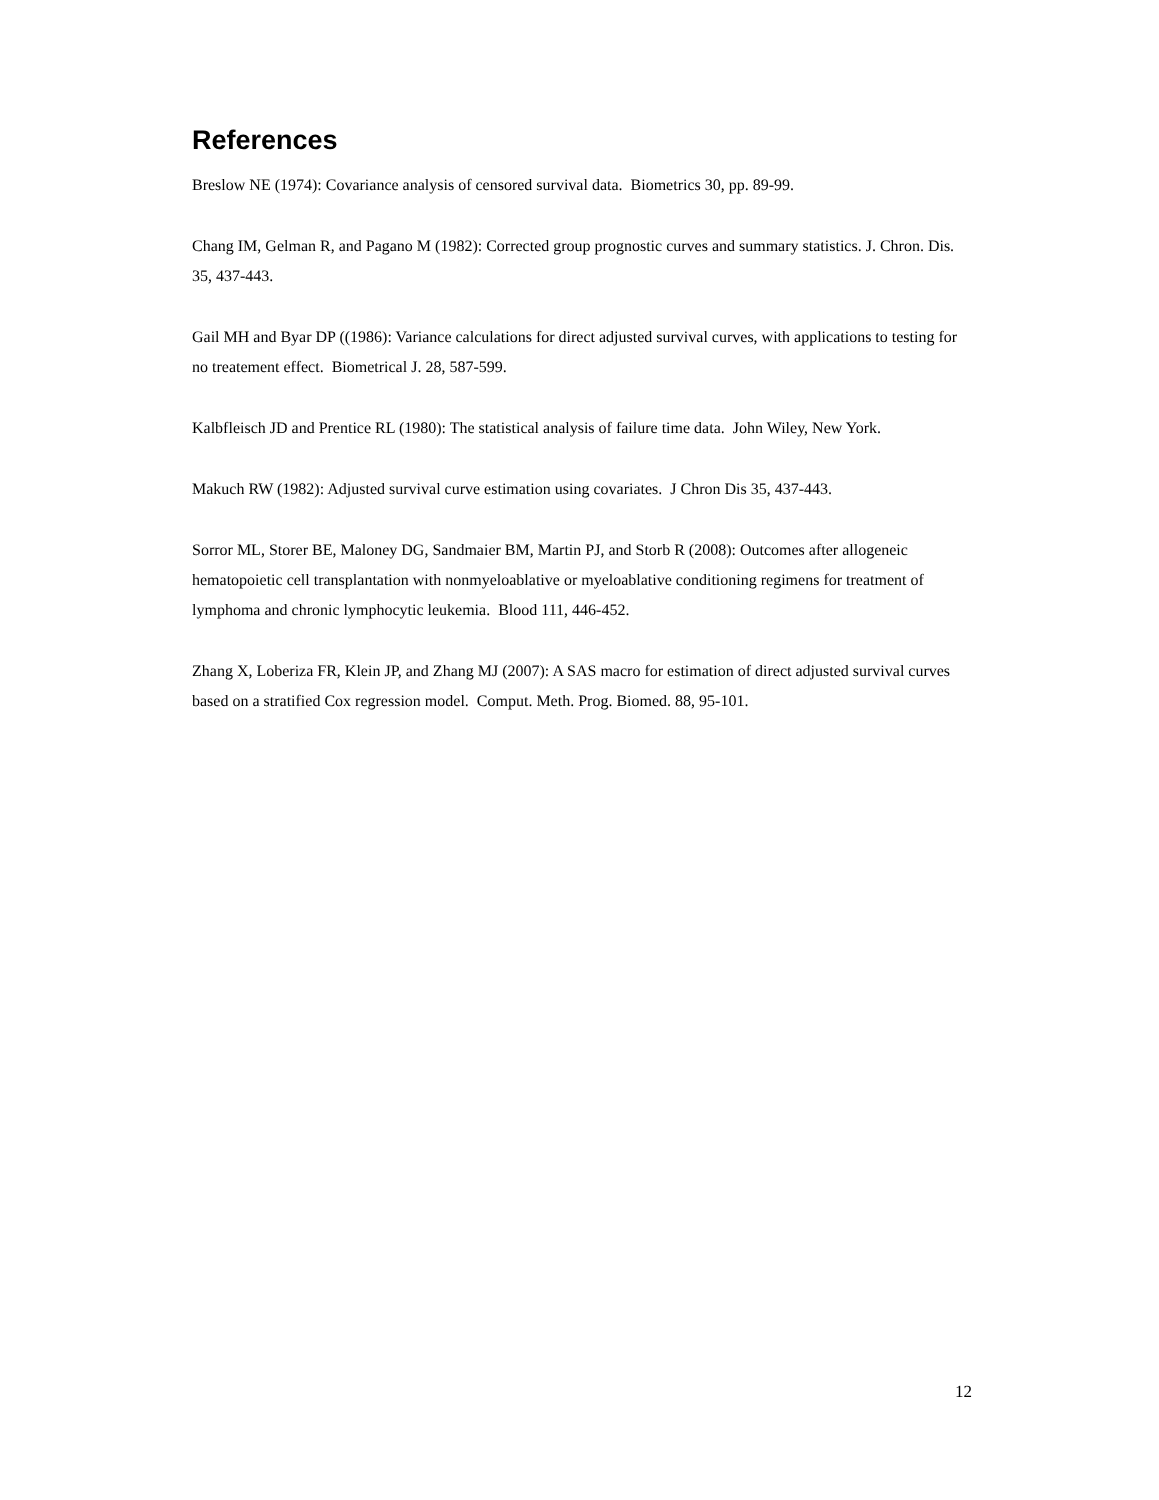References
Breslow NE (1974): Covariance analysis of censored survival data. Biometrics 30, pp. 89-99.
Chang IM, Gelman R, and Pagano M (1982): Corrected group prognostic curves and summary statistics. J. Chron. Dis. 35, 437-443.
Gail MH and Byar DP ((1986): Variance calculations for direct adjusted survival curves, with applications to testing for no treatement effect. Biometrical J. 28, 587-599.
Kalbfleisch JD and Prentice RL (1980): The statistical analysis of failure time data. John Wiley, New York.
Makuch RW (1982): Adjusted survival curve estimation using covariates. J Chron Dis 35, 437-443.
Sorror ML, Storer BE, Maloney DG, Sandmaier BM, Martin PJ, and Storb R (2008): Outcomes after allogeneic hematopoietic cell transplantation with nonmyeloablative or myeloablative conditioning regimens for treatment of lymphoma and chronic lymphocytic leukemia. Blood 111, 446-452.
Zhang X, Loberiza FR, Klein JP, and Zhang MJ (2007): A SAS macro for estimation of direct adjusted survival curves based on a stratified Cox regression model. Comput. Meth. Prog. Biomed. 88, 95-101.
12